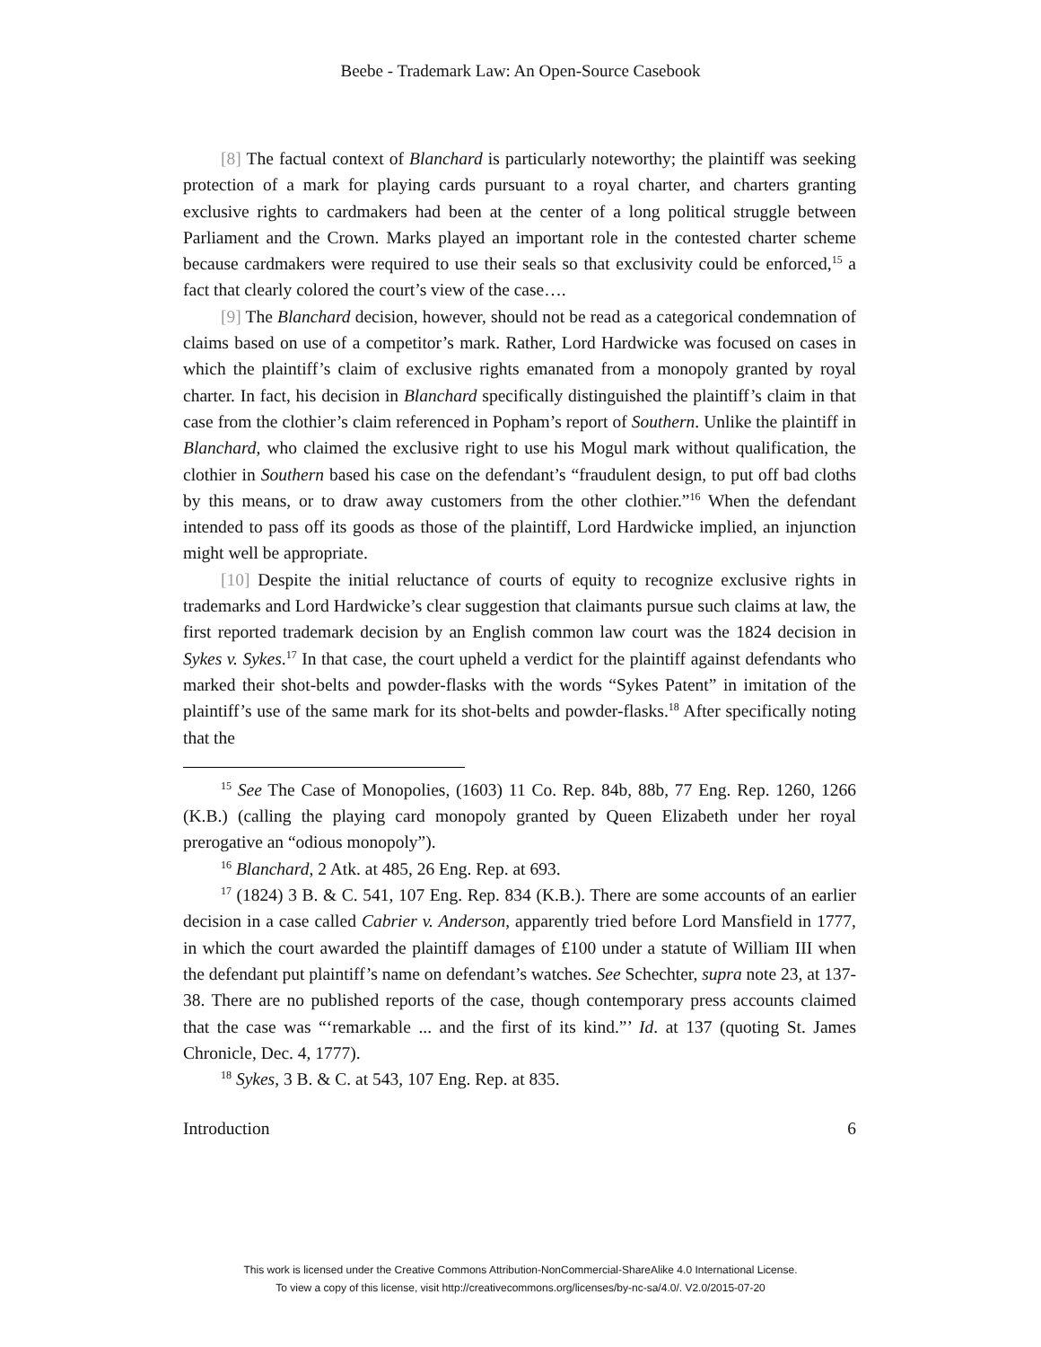Beebe - Trademark Law: An Open-Source Casebook
[8] The factual context of Blanchard is particularly noteworthy; the plaintiff was seeking protection of a mark for playing cards pursuant to a royal charter, and charters granting exclusive rights to cardmakers had been at the center of a long political struggle between Parliament and the Crown. Marks played an important role in the contested charter scheme because cardmakers were required to use their seals so that exclusivity could be enforced,<sup>15</sup> a fact that clearly colored the court’s view of the case….
[9] The Blanchard decision, however, should not be read as a categorical condemnation of claims based on use of a competitor’s mark. Rather, Lord Hardwicke was focused on cases in which the plaintiff’s claim of exclusive rights emanated from a monopoly granted by royal charter. In fact, his decision in Blanchard specifically distinguished the plaintiff’s claim in that case from the clothier’s claim referenced in Popham’s report of Southern. Unlike the plaintiff in Blanchard, who claimed the exclusive right to use his Mogul mark without qualification, the clothier in Southern based his case on the defendant’s “fraudulent design, to put off bad cloths by this means, or to draw away customers from the other clothier.”<sup>16</sup> When the defendant intended to pass off its goods as those of the plaintiff, Lord Hardwicke implied, an injunction might well be appropriate.
[10] Despite the initial reluctance of courts of equity to recognize exclusive rights in trademarks and Lord Hardwicke’s clear suggestion that claimants pursue such claims at law, the first reported trademark decision by an English common law court was the 1824 decision in Sykes v. Sykes.<sup>17</sup> In that case, the court upheld a verdict for the plaintiff against defendants who marked their shot-belts and powder-flasks with the words “Sykes Patent” in imitation of the plaintiff’s use of the same mark for its shot-belts and powder-flasks.<sup>18</sup> After specifically noting that the
<sup>15</sup> See The Case of Monopolies, (1603) 11 Co. Rep. 84b, 88b, 77 Eng. Rep. 1260, 1266 (K.B.) (calling the playing card monopoly granted by Queen Elizabeth under her royal prerogative an “odious monopoly”).
<sup>16</sup> Blanchard, 2 Atk. at 485, 26 Eng. Rep. at 693.
<sup>17</sup> (1824) 3 B. & C. 541, 107 Eng. Rep. 834 (K.B.). There are some accounts of an earlier decision in a case called Cabrier v. Anderson, apparently tried before Lord Mansfield in 1777, in which the court awarded the plaintiff damages of £100 under a statute of William III when the defendant put plaintiff’s name on defendant’s watches. See Schechter, supra note 23, at 137-38. There are no published reports of the case, though contemporary press accounts claimed that the case was “‘remarkable ... and the first of its kind.”’ Id. at 137 (quoting St. James Chronicle, Dec. 4, 1777).
<sup>18</sup> Sykes, 3 B. & C. at 543, 107 Eng. Rep. at 835.
Introduction 6
This work is licensed under the Creative Commons Attribution-NonCommercial-ShareAlike 4.0 International License.
To view a copy of this license, visit http://creativecommons.org/licenses/by-nc-sa/4.0/. V2.0/2015-07-20